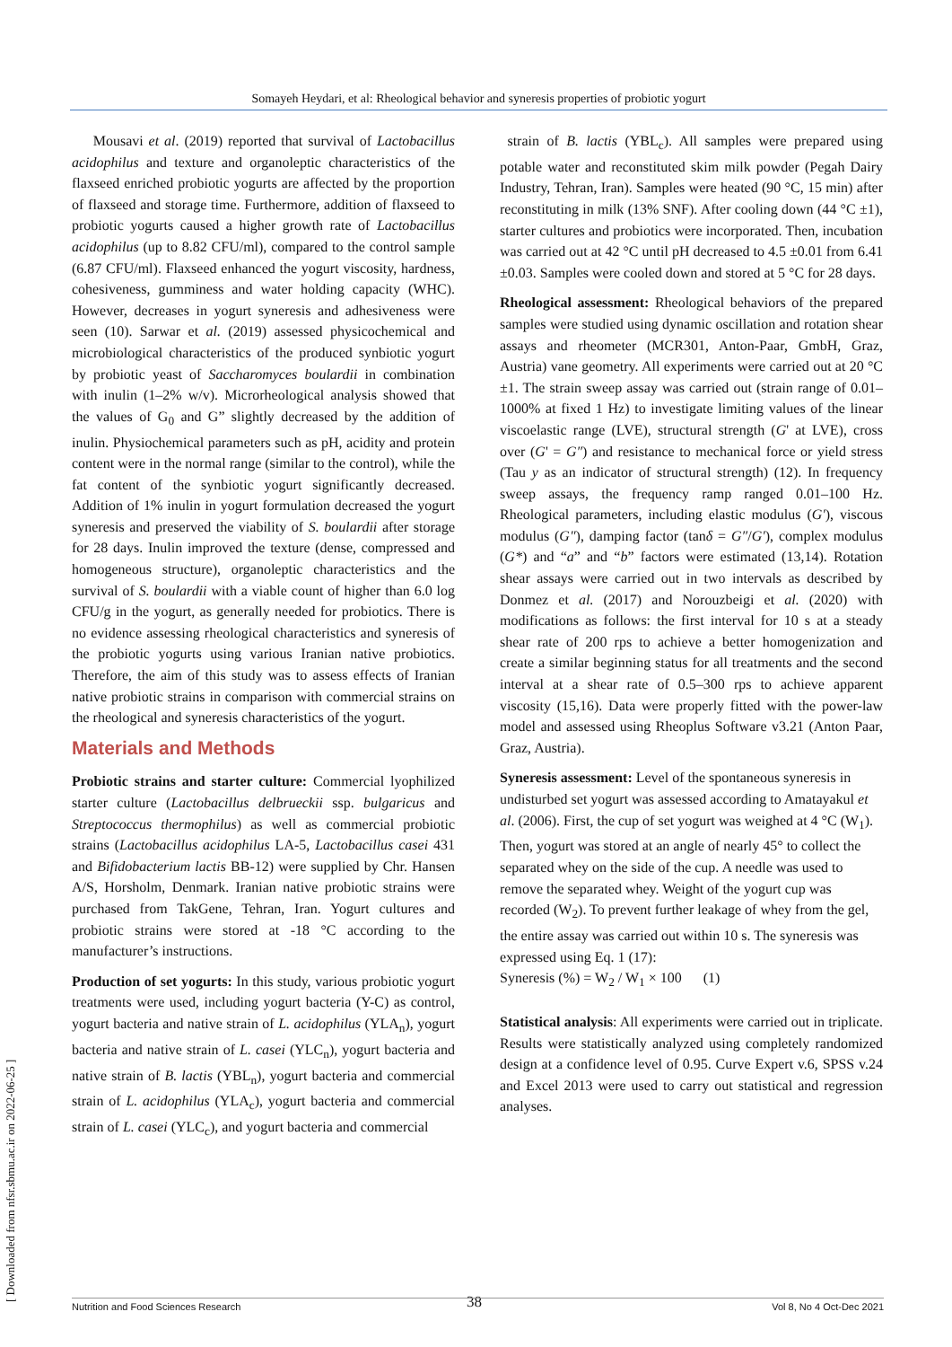Somayeh Heydari, et al: Rheological behavior and syneresis properties of probiotic yogurt
Mousavi et al. (2019) reported that survival of Lactobacillus acidophilus and texture and organoleptic characteristics of the flaxseed enriched probiotic yogurts are affected by the proportion of flaxseed and storage time. Furthermore, addition of flaxseed to probiotic yogurts caused a higher growth rate of Lactobacillus acidophilus (up to 8.82 CFU/ml), compared to the control sample (6.87 CFU/ml). Flaxseed enhanced the yogurt viscosity, hardness, cohesiveness, gumminess and water holding capacity (WHC). However, decreases in yogurt syneresis and adhesiveness were seen (10). Sarwar et al. (2019) assessed physicochemical and microbiological characteristics of the produced synbiotic yogurt by probiotic yeast of Saccharomyces boulardii in combination with inulin (1–2% w/v). Microrheological analysis showed that the values of G<sub>0</sub> and G” slightly decreased by the addition of inulin. Physiochemical parameters such as pH, acidity and protein content were in the normal range (similar to the control), while the fat content of the synbiotic yogurt significantly decreased. Addition of 1% inulin in yogurt formulation decreased the yogurt syneresis and preserved the viability of S. boulardii after storage for 28 days. Inulin improved the texture (dense, compressed and homogeneous structure), organoleptic characteristics and the survival of S. boulardii with a viable count of higher than 6.0 log CFU/g in the yogurt, as generally needed for probiotics. There is no evidence assessing rheological characteristics and syneresis of the probiotic yogurts using various Iranian native probiotics. Therefore, the aim of this study was to assess effects of Iranian native probiotic strains in comparison with commercial strains on the rheological and syneresis characteristics of the yogurt.
Materials and Methods
Probiotic strains and starter culture: Commercial lyophilized starter culture (Lactobacillus delbrueckii ssp. bulgaricus and Streptococcus thermophilus) as well as commercial probiotic strains (Lactobacillus acidophilus LA-5, Lactobacillus casei 431 and Bifidobacterium lactis BB-12) were supplied by Chr. Hansen A/S, Horsholm, Denmark. Iranian native probiotic strains were purchased from TakGene, Tehran, Iran. Yogurt cultures and probiotic strains were stored at -18 °C according to the manufacturer’s instructions.
Production of set yogurts: In this study, various probiotic yogurt treatments were used, including yogurt bacteria (Y-C) as control, yogurt bacteria and native strain of L. acidophilus (YLA<sub>n</sub>), yogurt bacteria and native strain of L. casei (YLC<sub>n</sub>), yogurt bacteria and native strain of B. lactis (YBL<sub>n</sub>), yogurt bacteria and commercial strain of L. acidophilus (YLA<sub>c</sub>), yogurt bacteria and commercial strain of L. casei (YLC<sub>c</sub>), and yogurt bacteria and commercial
strain of B. lactis (YBL<sub>c</sub>). All samples were prepared using potable water and reconstituted skim milk powder (Pegah Dairy Industry, Tehran, Iran). Samples were heated (90 °C, 15 min) after reconstituting in milk (13% SNF). After cooling down (44 °C ±1), starter cultures and probiotics were incorporated. Then, incubation was carried out at 42 °C until pH decreased to 4.5 ±0.01 from 6.41 ±0.03. Samples were cooled down and stored at 5 °C for 28 days.
Rheological assessment: Rheological behaviors of the prepared samples were studied using dynamic oscillation and rotation shear assays and rheometer (MCR301, Anton-Paar, GmbH, Graz, Austria) vane geometry. All experiments were carried out at 20 °C ±1. The strain sweep assay was carried out (strain range of 0.01–1000% at fixed 1 Hz) to investigate limiting values of the linear viscoelastic range (LVE), structural strength (G' at LVE), cross over (G' = G″) and resistance to mechanical force or yield stress (Tau y as an indicator of structural strength) (12). In frequency sweep assays, the frequency ramp ranged 0.01–100 Hz. Rheological parameters, including elastic modulus (G'), viscous modulus (G″), damping factor (tanδ = G″/G'), complex modulus (G*) and “a” and “b” factors were estimated (13,14). Rotation shear assays were carried out in two intervals as described by Donmez et al. (2017) and Norouzbeigi et al. (2020) with modifications as follows: the first interval for 10 s at a steady shear rate of 200 rps to achieve a better homogenization and create a similar beginning status for all treatments and the second interval at a shear rate of 0.5–300 rps to achieve apparent viscosity (15,16). Data were properly fitted with the power-law model and assessed using Rheoplus Software v3.21 (Anton Paar, Graz, Austria).
Syneresis assessment: Level of the spontaneous syneresis in undisturbed set yogurt was assessed according to Amatayakul et al. (2006). First, the cup of set yogurt was weighed at 4 °C (W<sub>1</sub>). Then, yogurt was stored at an angle of nearly 45° to collect the separated whey on the side of the cup. A needle was used to remove the separated whey. Weight of the yogurt cup was recorded (W<sub>2</sub>). To prevent further leakage of whey from the gel, the entire assay was carried out within 10 s. The syneresis was expressed using Eq. 1 (17):
Syneresis (%) = W<sub>2</sub> / W<sub>1</sub> × 100 (1)
Statistical analysis: All experiments were carried out in triplicate. Results were statistically analyzed using completely randomized design at a confidence level of 0.95. Curve Expert v.6, SPSS v.24 and Excel 2013 were used to carry out statistical and regression analyses.
[ Downloaded from nfsr.sbmu.ac.ir on 2022-06-25 ]
38
Nutrition and Food Sciences Research Vol 8, No 4 Oct-Dec 2021